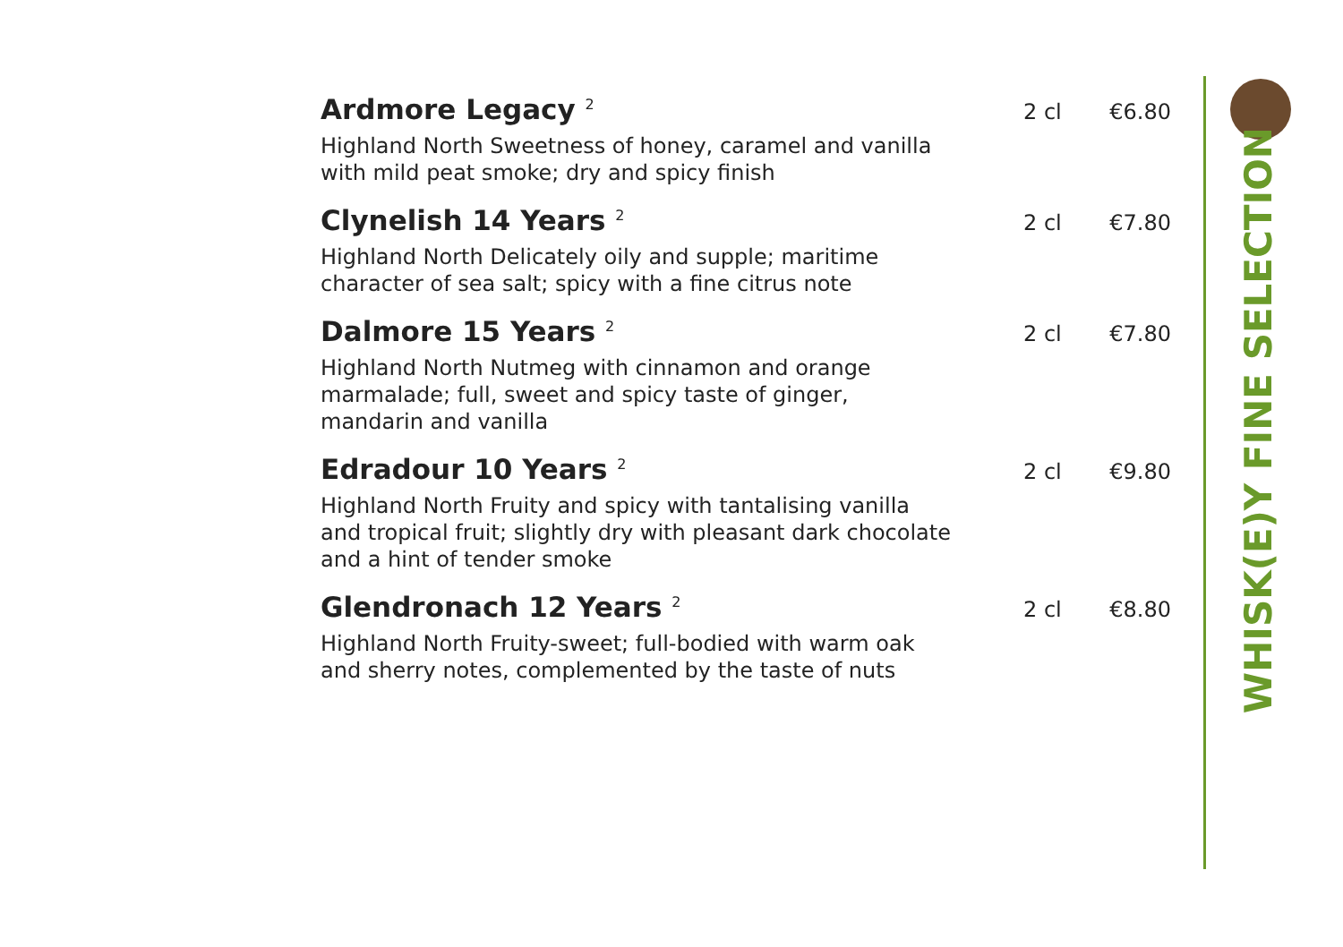Ardmore Legacy <sup>2</sup>
2 cl €6.80
Highland North Sweetness of honey, caramel and vanilla with mild peat smoke; dry and spicy finish
Clynelish 14 Years <sup>2</sup>
2 cl €7.80
Highland North Delicately oily and supple; maritime character of sea salt; spicy with a fine citrus note
Dalmore 15 Years <sup>2</sup>
2 cl €7.80
Highland North Nutmeg with cinnamon and orange marmalade; full, sweet and spicy taste of ginger, mandarin and vanilla
Edradour 10 Years <sup>2</sup>
2 cl €9.80
Highland North Fruity and spicy with tantalising vanilla and tropical fruit; slightly dry with pleasant dark chocolate and a hint of tender smoke
Glendronach 12 Years <sup>2</sup>
2 cl €8.80
Highland North Fruity-sweet; full-bodied with warm oak and sherry notes, complemented by the taste of nuts
WHISK(E)Y FINE SELECTION